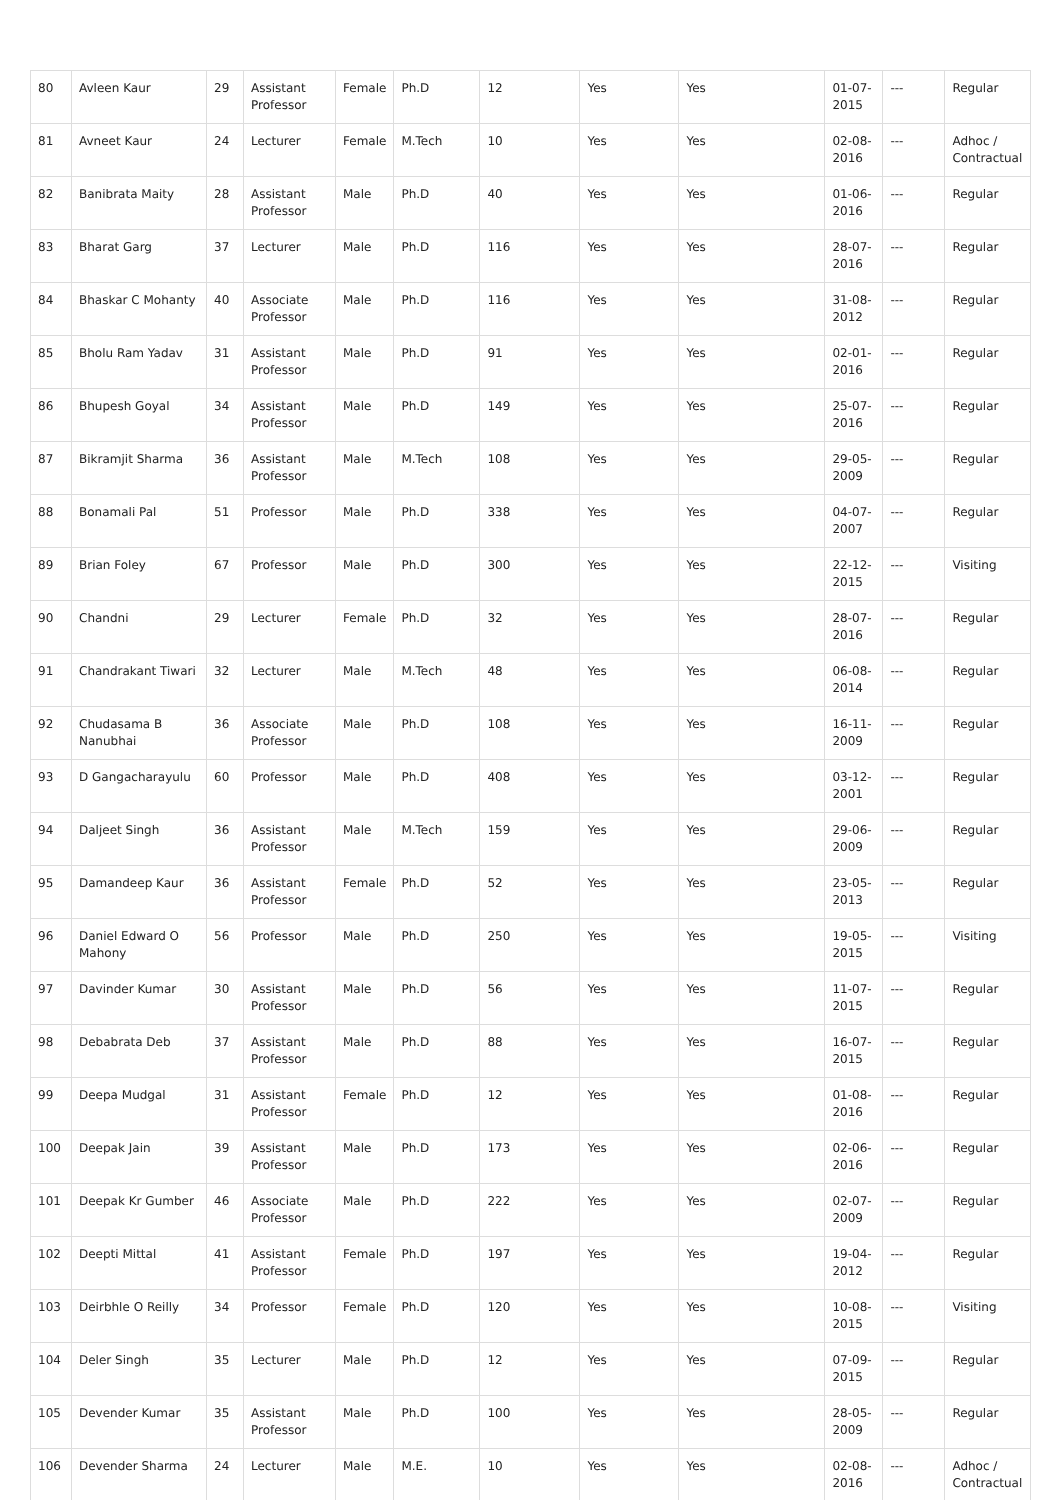| 80 | Avleen Kaur | 29 | Assistant Professor | Female | Ph.D | 12 | Yes | Yes | 01-07-2015 | --- | Regular |
| 81 | Avneet Kaur | 24 | Lecturer | Female | M.Tech | 10 | Yes | Yes | 02-08-2016 | --- | Adhoc / Contractual |
| 82 | Banibrata Maity | 28 | Assistant Professor | Male | Ph.D | 40 | Yes | Yes | 01-06-2016 | --- | Regular |
| 83 | Bharat Garg | 37 | Lecturer | Male | Ph.D | 116 | Yes | Yes | 28-07-2016 | --- | Regular |
| 84 | Bhaskar C Mohanty | 40 | Associate Professor | Male | Ph.D | 116 | Yes | Yes | 31-08-2012 | --- | Regular |
| 85 | Bholu Ram Yadav | 31 | Assistant Professor | Male | Ph.D | 91 | Yes | Yes | 02-01-2016 | --- | Regular |
| 86 | Bhupesh Goyal | 34 | Assistant Professor | Male | Ph.D | 149 | Yes | Yes | 25-07-2016 | --- | Regular |
| 87 | Bikramjit Sharma | 36 | Assistant Professor | Male | M.Tech | 108 | Yes | Yes | 29-05-2009 | --- | Regular |
| 88 | Bonamali Pal | 51 | Professor | Male | Ph.D | 338 | Yes | Yes | 04-07-2007 | --- | Regular |
| 89 | Brian Foley | 67 | Professor | Male | Ph.D | 300 | Yes | Yes | 22-12-2015 | --- | Visiting |
| 90 | Chandni | 29 | Lecturer | Female | Ph.D | 32 | Yes | Yes | 28-07-2016 | --- | Regular |
| 91 | Chandrakant Tiwari | 32 | Lecturer | Male | M.Tech | 48 | Yes | Yes | 06-08-2014 | --- | Regular |
| 92 | Chudasama B Nanubhai | 36 | Associate Professor | Male | Ph.D | 108 | Yes | Yes | 16-11-2009 | --- | Regular |
| 93 | D Gangacharayulu | 60 | Professor | Male | Ph.D | 408 | Yes | Yes | 03-12-2001 | --- | Regular |
| 94 | Daljeet Singh | 36 | Assistant Professor | Male | M.Tech | 159 | Yes | Yes | 29-06-2009 | --- | Regular |
| 95 | Damandeep Kaur | 36 | Assistant Professor | Female | Ph.D | 52 | Yes | Yes | 23-05-2013 | --- | Regular |
| 96 | Daniel Edward O Mahony | 56 | Professor | Male | Ph.D | 250 | Yes | Yes | 19-05-2015 | --- | Visiting |
| 97 | Davinder Kumar | 30 | Assistant Professor | Male | Ph.D | 56 | Yes | Yes | 11-07-2015 | --- | Regular |
| 98 | Debabrata Deb | 37 | Assistant Professor | Male | Ph.D | 88 | Yes | Yes | 16-07-2015 | --- | Regular |
| 99 | Deepa Mudgal | 31 | Assistant Professor | Female | Ph.D | 12 | Yes | Yes | 01-08-2016 | --- | Regular |
| 100 | Deepak Jain | 39 | Assistant Professor | Male | Ph.D | 173 | Yes | Yes | 02-06-2016 | --- | Regular |
| 101 | Deepak Kr Gumber | 46 | Associate Professor | Male | Ph.D | 222 | Yes | Yes | 02-07-2009 | --- | Regular |
| 102 | Deepti Mittal | 41 | Assistant Professor | Female | Ph.D | 197 | Yes | Yes | 19-04-2012 | --- | Regular |
| 103 | Deirbhle O Reilly | 34 | Professor | Female | Ph.D | 120 | Yes | Yes | 10-08-2015 | --- | Visiting |
| 104 | Deler Singh | 35 | Lecturer | Male | Ph.D | 12 | Yes | Yes | 07-09-2015 | --- | Regular |
| 105 | Devender Kumar | 35 | Assistant Professor | Male | Ph.D | 100 | Yes | Yes | 28-05-2009 | --- | Regular |
| 106 | Devender Sharma | 24 | Lecturer | Male | M.E. | 10 | Yes | Yes | 02-08-2016 | --- | Adhoc / Contractual |